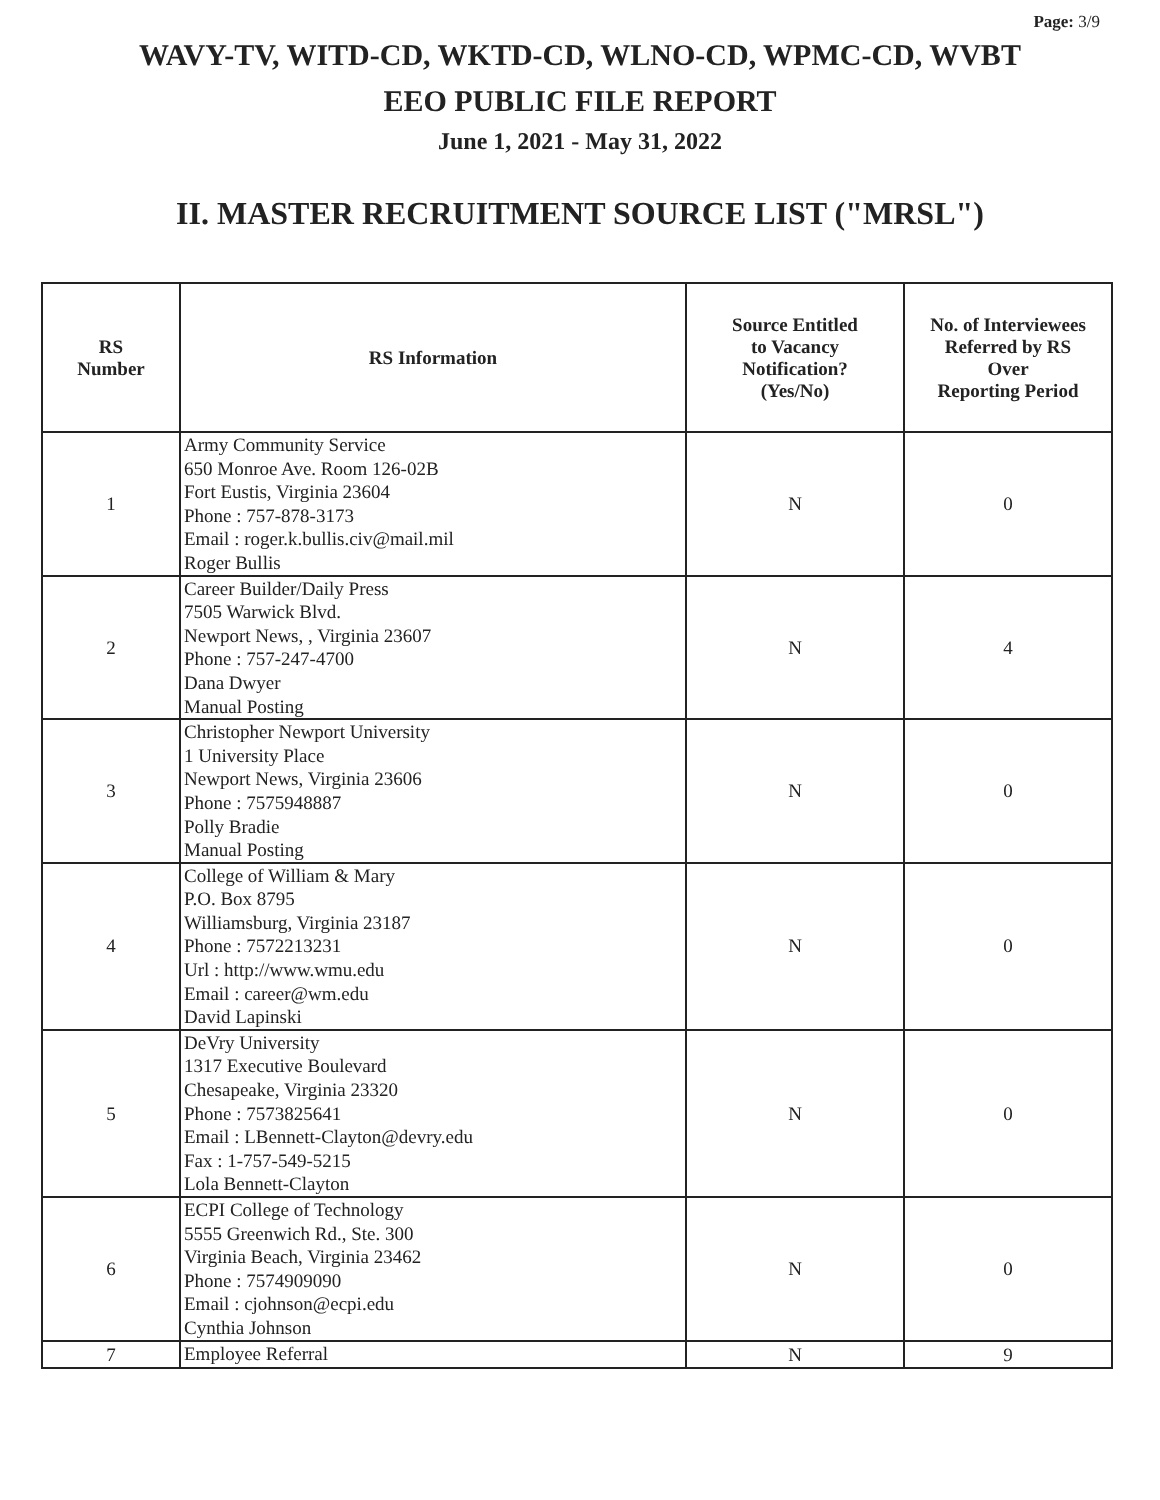Page: 3/9
WAVY-TV, WITD-CD, WKTD-CD, WLNO-CD, WPMC-CD, WVBT
EEO PUBLIC FILE REPORT
June 1, 2021 - May 31, 2022
II. MASTER RECRUITMENT SOURCE LIST ("MRSL")
| RS Number | RS Information | Source Entitled to Vacancy Notification? (Yes/No) | No. of Interviewees Referred by RS Over Reporting Period |
| --- | --- | --- | --- |
| 1 | Army Community Service 650 Monroe Ave. Room 126-02B Fort Eustis, Virginia 23604 Phone : 757-878-3173 Email : roger.k.bullis.civ@mail.mil Roger Bullis | N | 0 |
| 2 | Career Builder/Daily Press 7505 Warwick Blvd. Newport News, , Virginia 23607 Phone : 757-247-4700 Dana Dwyer Manual Posting | N | 4 |
| 3 | Christopher Newport University 1 University Place Newport News, Virginia 23606 Phone : 7575948887 Polly Bradie Manual Posting | N | 0 |
| 4 | College of William & Mary P.O. Box 8795 Williamsburg, Virginia 23187 Phone : 7572213231 Url : http://www.wmu.edu Email : career@wm.edu David Lapinski | N | 0 |
| 5 | DeVry University 1317 Executive Boulevard Chesapeake, Virginia 23320 Phone : 7573825641 Email : LBennett-Clayton@devry.edu Fax : 1-757-549-5215 Lola Bennett-Clayton | N | 0 |
| 6 | ECPI College of Technology 5555 Greenwich Rd., Ste. 300 Virginia Beach, Virginia 23462 Phone : 7574909090 Email : cjohnson@ecpi.edu Cynthia Johnson | N | 0 |
| 7 | Employee Referral | N | 9 |